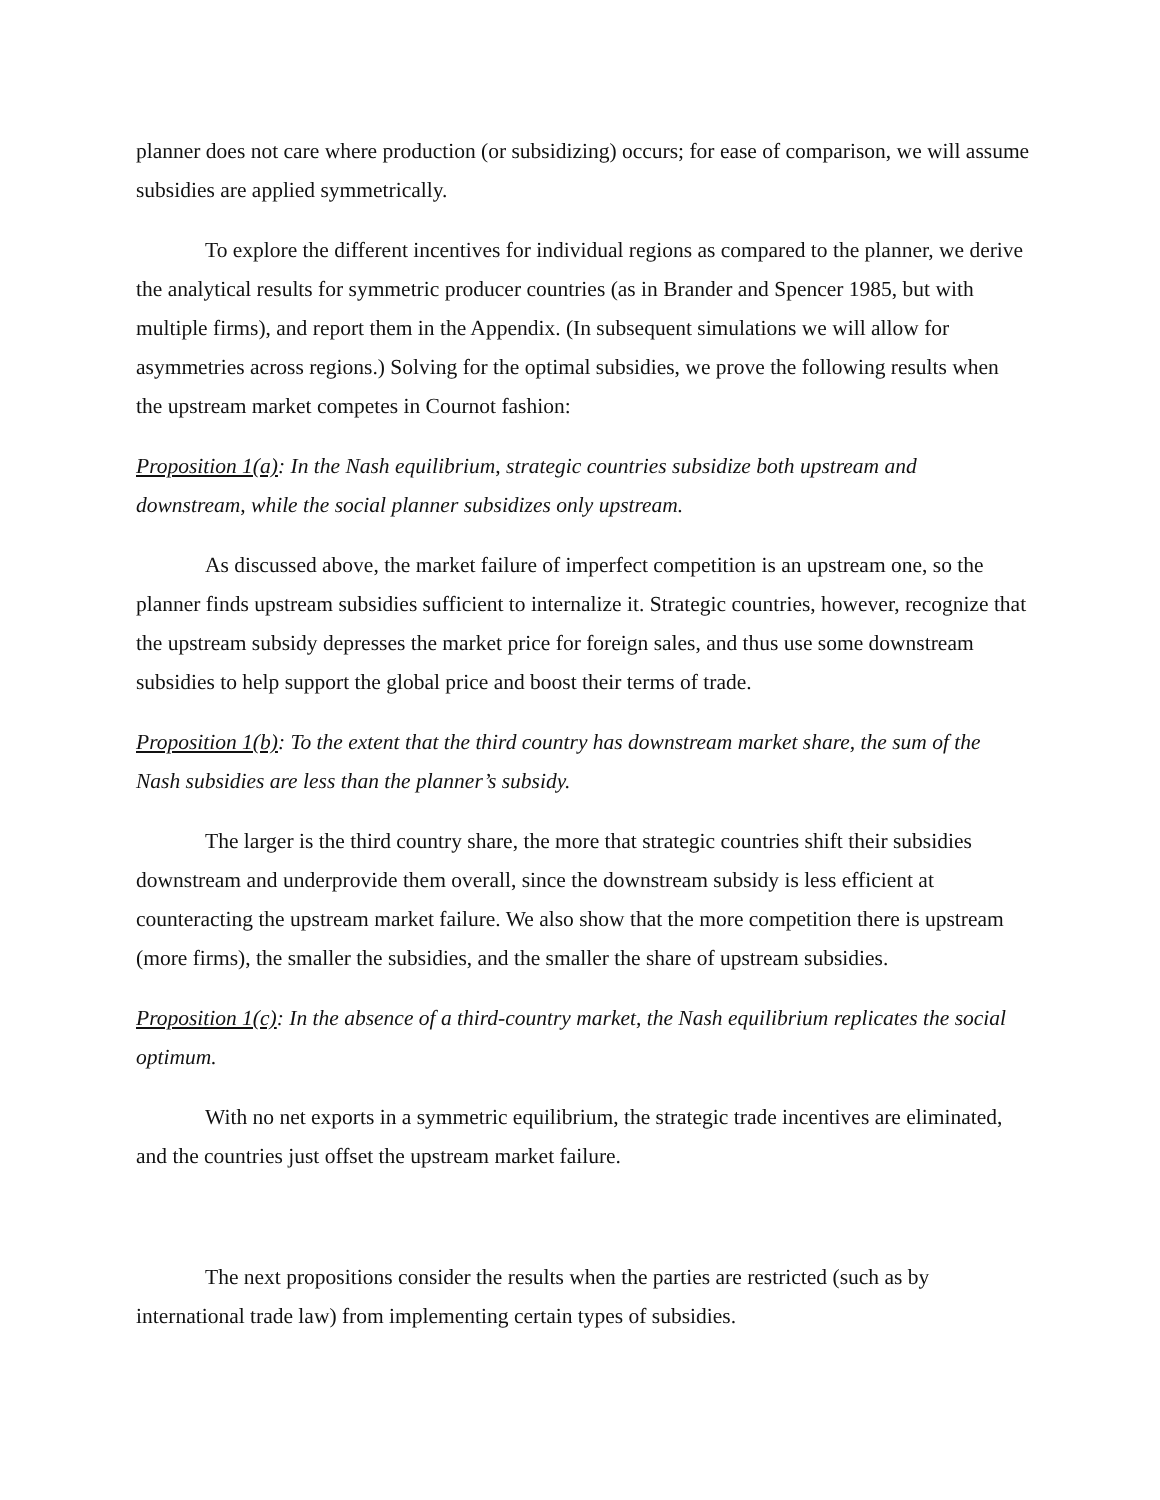planner does not care where production (or subsidizing) occurs; for ease of comparison, we will assume subsidies are applied symmetrically.
To explore the different incentives for individual regions as compared to the planner, we derive the analytical results for symmetric producer countries (as in Brander and Spencer 1985, but with multiple firms), and report them in the Appendix. (In subsequent simulations we will allow for asymmetries across regions.) Solving for the optimal subsidies, we prove the following results when the upstream market competes in Cournot fashion:
Proposition 1(a): In the Nash equilibrium, strategic countries subsidize both upstream and downstream, while the social planner subsidizes only upstream.
As discussed above, the market failure of imperfect competition is an upstream one, so the planner finds upstream subsidies sufficient to internalize it. Strategic countries, however, recognize that the upstream subsidy depresses the market price for foreign sales, and thus use some downstream subsidies to help support the global price and boost their terms of trade.
Proposition 1(b): To the extent that the third country has downstream market share, the sum of the Nash subsidies are less than the planner’s subsidy.
The larger is the third country share, the more that strategic countries shift their subsidies downstream and underprovide them overall, since the downstream subsidy is less efficient at counteracting the upstream market failure. We also show that the more competition there is upstream (more firms), the smaller the subsidies, and the smaller the share of upstream subsidies.
Proposition 1(c): In the absence of a third-country market, the Nash equilibrium replicates the social optimum.
With no net exports in a symmetric equilibrium, the strategic trade incentives are eliminated, and the countries just offset the upstream market failure.
The next propositions consider the results when the parties are restricted (such as by international trade law) from implementing certain types of subsidies.